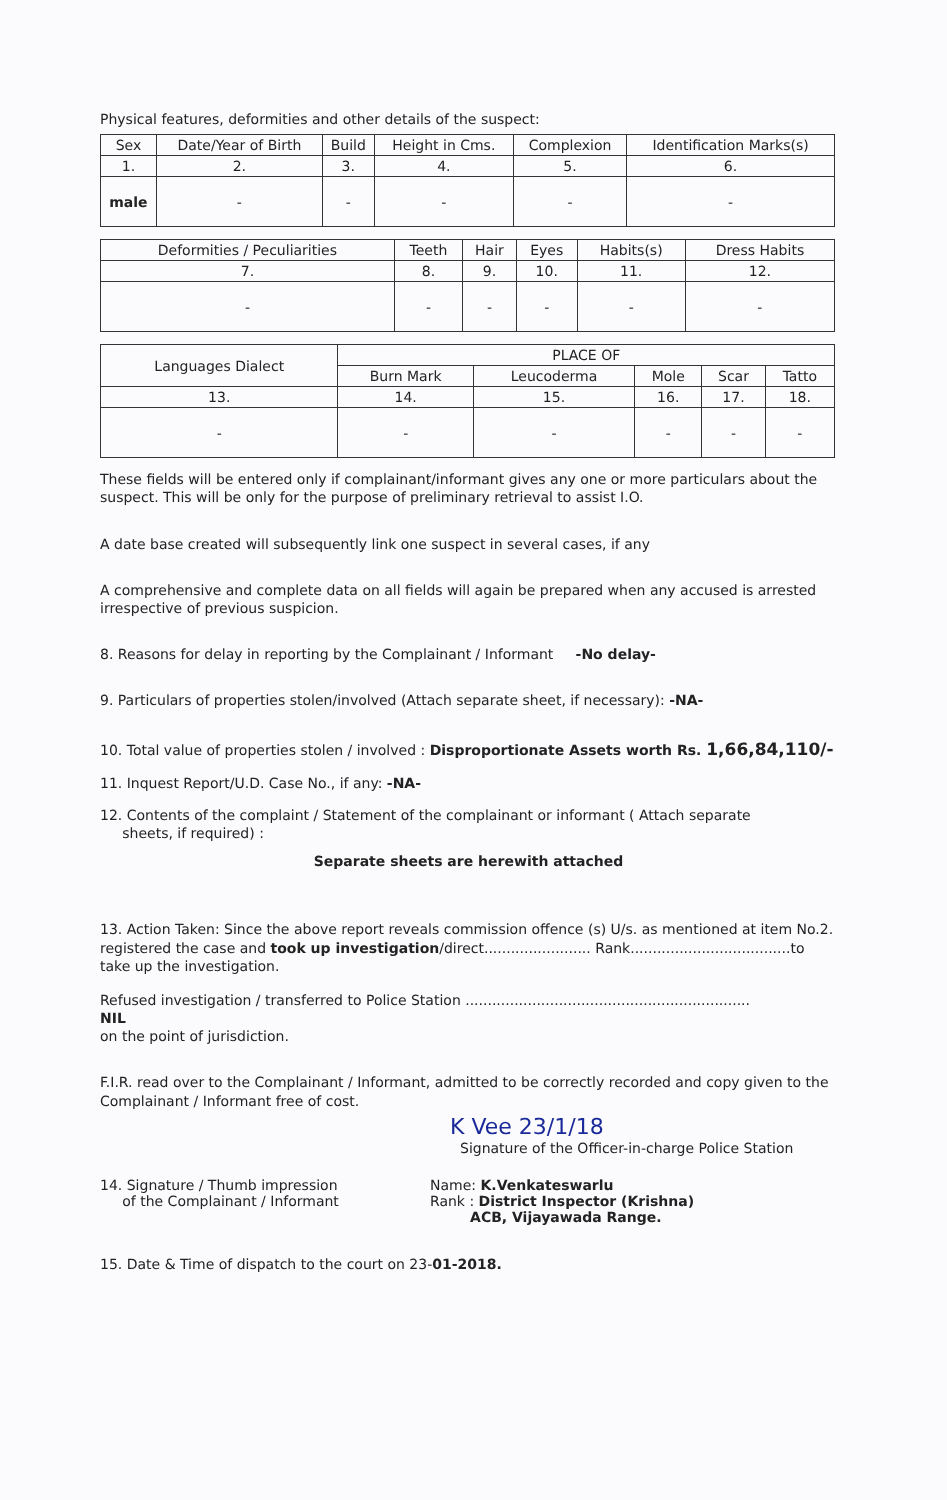Physical features, deformities and other details of the suspect:
| Sex | Date/Year of Birth | Build | Height in Cms. | Complexion | Identification Marks(s) |
| --- | --- | --- | --- | --- | --- |
| 1. | 2. | 3. | 4. | 5. | 6. |
| male | - | - | - | - | - |
| Deformities / Peculiarities | Teeth | Hair | Eyes | Habits(s) | Dress Habits |
| --- | --- | --- | --- | --- | --- |
| 7. | 8. | 9. | 10. | 11. | 12. |
| - | - | - | - | - | - |
| Languages Dialect | PLACE OF | | | | |
| --- | --- | --- | --- | --- | --- |
| | Burn Mark | Leucoderma | Mole | Scar | Tatto |
| 13. | 14. | 15. | 16. | 17. | 18. |
| - | - | - | - | - | - |
These fields will be entered only if complainant/informant gives any one or more particulars about the suspect. This will be only for the purpose of preliminary retrieval to assist I.O.
A date base created will subsequently link one suspect in several cases, if any
A comprehensive and complete data on all fields will again be prepared when any accused is arrested irrespective of previous suspicion.
8. Reasons for delay in reporting by the Complainant / Informant -No delay-
9. Particulars of properties stolen/involved (Attach separate sheet, if necessary): -NA-
10. Total value of properties stolen / involved : Disproportionate Assets worth Rs. 1,66,84,110/-
11. Inquest Report/U.D. Case No., if any: -NA-
12. Contents of the complaint / Statement of the complainant or informant ( Attach separate
sheets, if required) :
Separate sheets are herewith attached
13. Action Taken: Since the above report reveals commission offence (s) U/s. as mentioned at item No.2. registered the case and took up investigation/direct........................ Rank....................................to take up the investigation.
Refused investigation / transferred to Police Station ................................................................
NIL
on the point of jurisdiction.
F.I.R. read over to the Complainant / Informant, admitted to be correctly recorded and copy given to the Complainant / Informant free of cost.
K Vee 23/1/18
Signature of the Officer-in-charge Police Station
14. Signature / Thumb impression
of the Complainant / Informant
Name: K.Venkateswarlu
Rank : District Inspector (Krishna)
ACB, Vijayawada Range.
15. Date & Time of dispatch to the court on 23-01-2018.